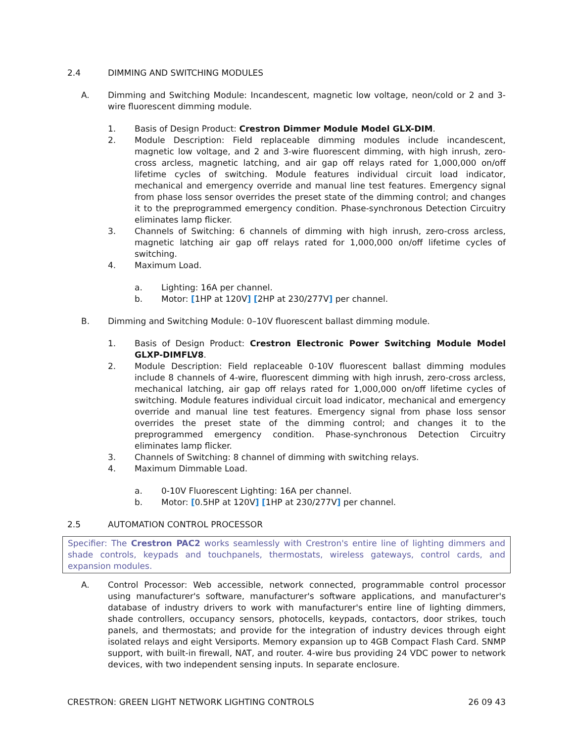2.4 DIMMING AND SWITCHING MODULES
A. Dimming and Switching Module: Incandescent, magnetic low voltage, neon/cold or 2 and 3-wire fluorescent dimming module.
1. Basis of Design Product: Crestron Dimmer Module Model GLX-DIM.
2. Module Description: Field replaceable dimming modules include incandescent, magnetic low voltage, and 2 and 3-wire fluorescent dimming, with high inrush, zero-cross arcless, magnetic latching, and air gap off relays rated for 1,000,000 on/off lifetime cycles of switching. Module features individual circuit load indicator, mechanical and emergency override and manual line test features. Emergency signal from phase loss sensor overrides the preset state of the dimming control; and changes it to the preprogrammed emergency condition. Phase-synchronous Detection Circuitry eliminates lamp flicker.
3. Channels of Switching: 6 channels of dimming with high inrush, zero-cross arcless, magnetic latching air gap off relays rated for 1,000,000 on/off lifetime cycles of switching.
4. Maximum Load.
a. Lighting: 16A per channel.
b. Motor: [1HP at 120V] [2HP at 230/277V] per channel.
B. Dimming and Switching Module: 0–10V fluorescent ballast dimming module.
1. Basis of Design Product: Crestron Electronic Power Switching Module Model GLXP-DIMFLV8.
2. Module Description: Field replaceable 0-10V fluorescent ballast dimming modules include 8 channels of 4-wire, fluorescent dimming with high inrush, zero-cross arcless, mechanical latching, air gap off relays rated for 1,000,000 on/off lifetime cycles of switching. Module features individual circuit load indicator, mechanical and emergency override and manual line test features. Emergency signal from phase loss sensor overrides the preset state of the dimming control; and changes it to the preprogrammed emergency condition. Phase-synchronous Detection Circuitry eliminates lamp flicker.
3. Channels of Switching: 8 channel of dimming with switching relays.
4. Maximum Dimmable Load.
a. 0-10V Fluorescent Lighting: 16A per channel.
b. Motor: [0.5HP at 120V] [1HP at 230/277V] per channel.
2.5 AUTOMATION CONTROL PROCESSOR
Specifier: The Crestron PAC2 works seamlessly with Crestron's entire line of lighting dimmers and shade controls, keypads and touchpanels, thermostats, wireless gateways, control cards, and expansion modules.
A. Control Processor: Web accessible, network connected, programmable control processor using manufacturer's software, manufacturer's software applications, and manufacturer's database of industry drivers to work with manufacturer's entire line of lighting dimmers, shade controllers, occupancy sensors, photocells, keypads, contactors, door strikes, touch panels, and thermostats; and provide for the integration of industry devices through eight isolated relays and eight Versiports. Memory expansion up to 4GB Compact Flash Card. SNMP support, with built-in firewall, NAT, and router. 4-wire bus providing 24 VDC power to network devices, with two independent sensing inputs. In separate enclosure.
CRESTRON: GREEN LIGHT NETWORK LIGHTING CONTROLS 26 09 43